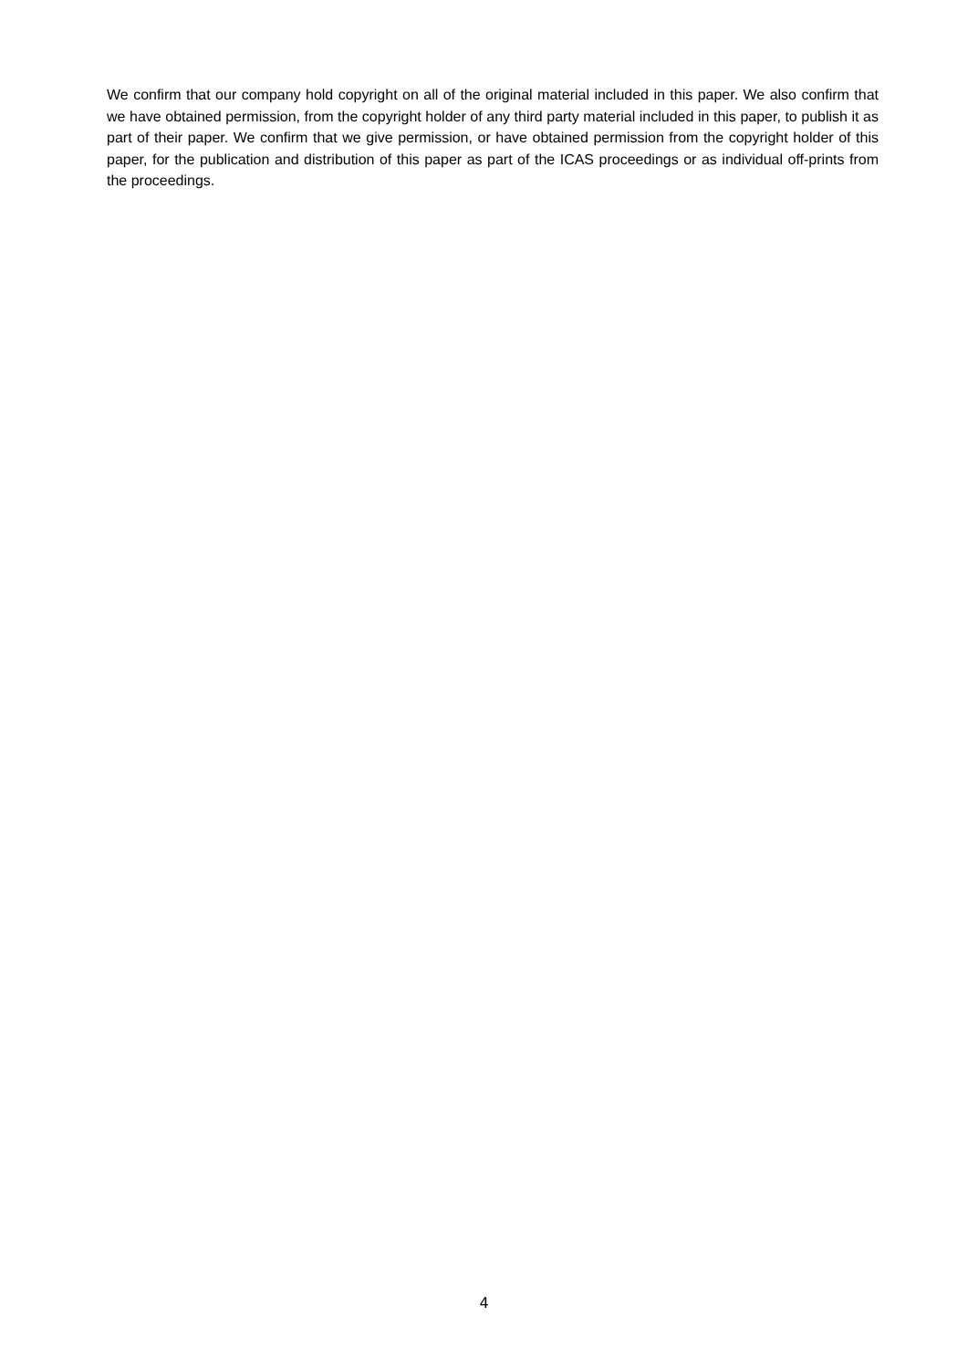We confirm that our company hold copyright on all of the original material included in this paper. We also confirm that we have obtained permission, from the copyright holder of any third party material included in this paper, to publish it as part of their paper. We confirm that we give permission, or have obtained permission from the copyright holder of this paper, for the publication and distribution of this paper as part of the ICAS proceedings or as individual off-prints from the proceedings.
4